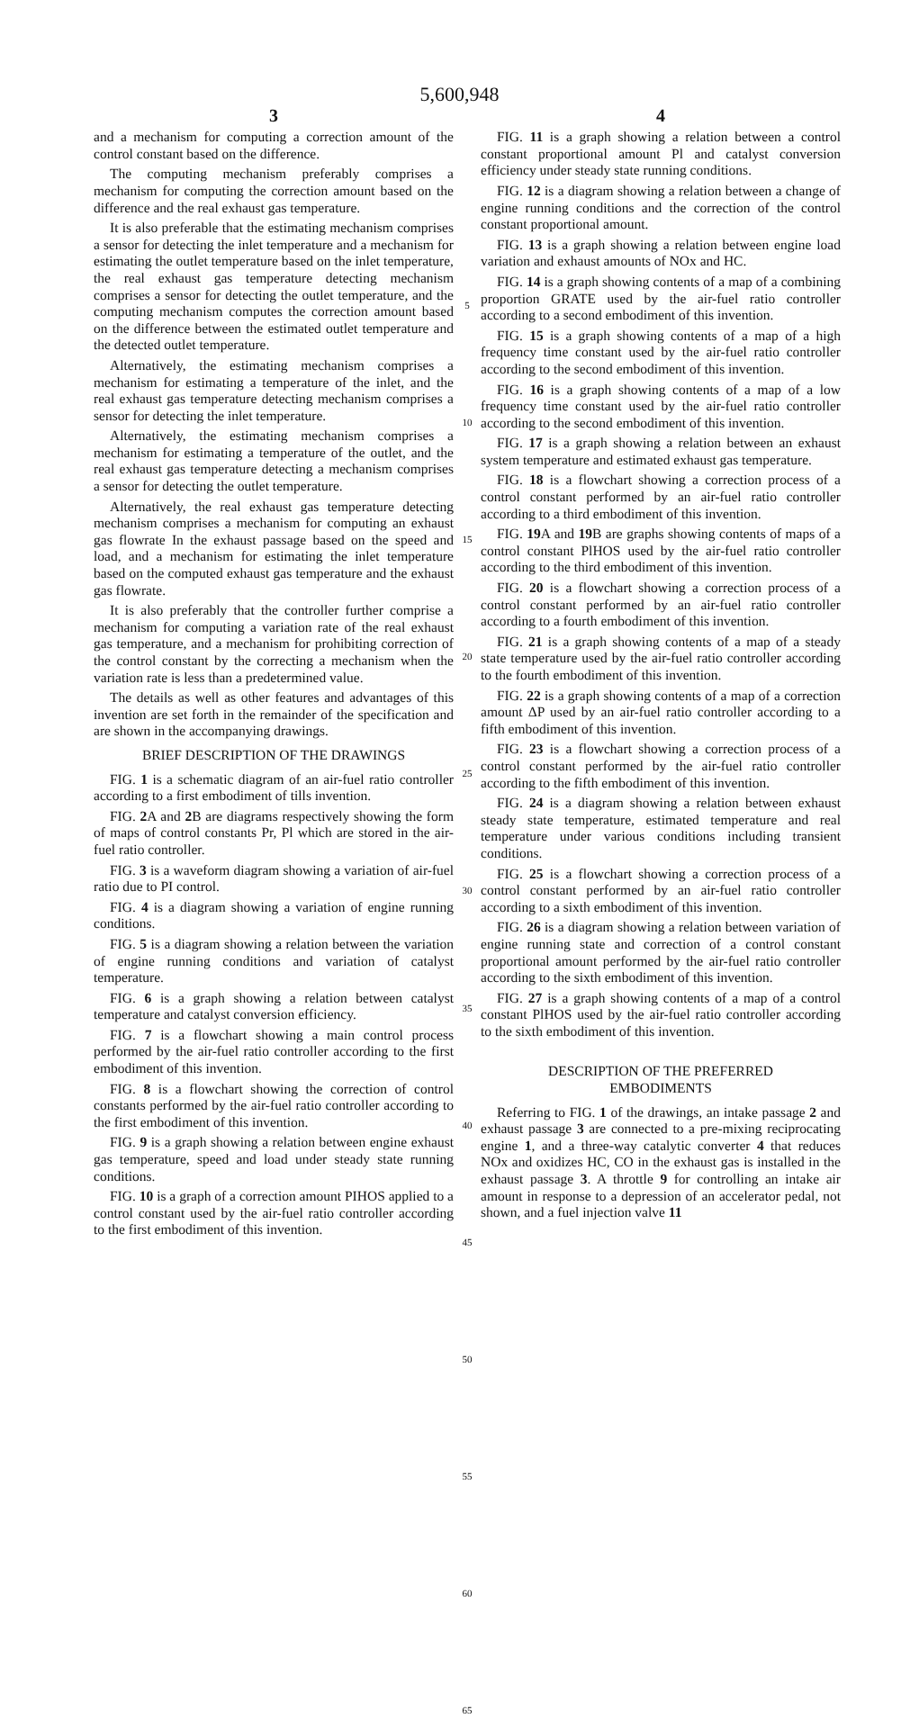5,600,948
3
and a mechanism for computing a correction amount of the control constant based on the difference.
The computing mechanism preferably comprises a mechanism for computing the correction amount based on the difference and the real exhaust gas temperature.
It is also preferable that the estimating mechanism comprises a sensor for detecting the inlet temperature and a mechanism for estimating the outlet temperature based on the inlet temperature, the real exhaust gas temperature detecting mechanism comprises a sensor for detecting the outlet temperature, and the computing mechanism computes the correction amount based on the difference between the estimated outlet temperature and the detected outlet temperature.
Alternatively, the estimating mechanism comprises a mechanism for estimating a temperature of the inlet, and the real exhaust gas temperature detecting mechanism comprises a sensor for detecting the inlet temperature.
Alternatively, the estimating mechanism comprises a mechanism for estimating a temperature of the outlet, and the real exhaust gas temperature detecting a mechanism comprises a sensor for detecting the outlet temperature.
Alternatively, the real exhaust gas temperature detecting mechanism comprises a mechanism for computing an exhaust gas flowrate In the exhaust passage based on the speed and load, and a mechanism for estimating the inlet temperature based on the computed exhaust gas temperature and the exhaust gas flowrate.
It is also preferably that the controller further comprise a mechanism for computing a variation rate of the real exhaust gas temperature, and a mechanism for prohibiting correction of the control constant by the correcting a mechanism when the variation rate is less than a predetermined value.
The details as well as other features and advantages of this invention are set forth in the remainder of the specification and are shown in the accompanying drawings.
BRIEF DESCRIPTION OF THE DRAWINGS
FIG. 1 is a schematic diagram of an air-fuel ratio controller according to a first embodiment of tills invention.
FIG. 2 A and 2 B are diagrams respectively showing the form of maps of control constants Pr, Pl which are stored in the air-fuel ratio controller.
FIG. 3 is a waveform diagram showing a variation of air-fuel ratio due to PI control.
FIG. 4 is a diagram showing a variation of engine running conditions.
FIG. 5 is a diagram showing a relation between the variation of engine running conditions and variation of catalyst temperature.
FIG. 6 is a graph showing a relation between catalyst temperature and catalyst conversion efficiency.
FIG. 7 is a flowchart showing a main control process performed by the air-fuel ratio controller according to the first embodiment of this invention.
FIG. 8 is a flowchart showing the correction of control constants performed by the air-fuel ratio controller according to the first embodiment of this invention.
FIG. 9 is a graph showing a relation between engine exhaust gas temperature, speed and load under steady state running conditions.
FIG. 10 is a graph of a correction amount PIHOS applied to a control constant used by the air-fuel ratio controller according to the first embodiment of this invention.
5
10
15
20
25
30
35
40
45
50
55
60
65
4
FIG. 11 is a graph showing a relation between a control constant proportional amount Pl and catalyst conversion efficiency under steady state running conditions.
FIG. 12 is a diagram showing a relation between a change of engine running conditions and the correction of the control constant proportional amount.
FIG. 13 is a graph showing a relation between engine load variation and exhaust amounts of NOx and HC.
FIG. 14 is a graph showing contents of a map of a combining proportion GRATE used by the air-fuel ratio controller according to a second embodiment of this invention.
FIG. 15 is a graph showing contents of a map of a high frequency time constant used by the air-fuel ratio controller according to the second embodiment of this invention.
FIG. 16 is a graph showing contents of a map of a low frequency time constant used by the air-fuel ratio controller according to the second embodiment of this invention.
FIG. 17 is a graph showing a relation between an exhaust system temperature and estimated exhaust gas temperature.
FIG. 18 is a flowchart showing a correction process of a control constant performed by an air-fuel ratio controller according to a third embodiment of this invention.
FIG. 19 A and 19 B are graphs showing contents of maps of a control constant PlHOS used by the air-fuel ratio controller according to the third embodiment of this invention.
FIG. 20 is a flowchart showing a correction process of a control constant performed by an air-fuel ratio controller according to a fourth embodiment of this invention.
FIG. 21 is a graph showing contents of a map of a steady state temperature used by the air-fuel ratio controller according to the fourth embodiment of this invention.
FIG. 22 is a graph showing contents of a map of a correction amount ΔP used by an air-fuel ratio controller according to a fifth embodiment of this invention.
FIG. 23 is a flowchart showing a correction process of a control constant performed by the air-fuel ratio controller according to the fifth embodiment of this invention.
FIG. 24 is a diagram showing a relation between exhaust steady state temperature, estimated temperature and real temperature under various conditions including transient conditions.
FIG. 25 is a flowchart showing a correction process of a control constant performed by an air-fuel ratio controller according to a sixth embodiment of this invention.
FIG. 26 is a diagram showing a relation between variation of engine running state and correction of a control constant proportional amount performed by the air-fuel ratio controller according to the sixth embodiment of this invention.
FIG. 27 is a graph showing contents of a map of a control constant PlHOS used by the air-fuel ratio controller according to the sixth embodiment of this invention.
DESCRIPTION OF THE PREFERRED
EMBODIMENTS
Referring to FIG. 1 of the drawings, an intake passage 2 and exhaust passage 3 are connected to a pre-mixing reciprocating engine 1, and a three-way catalytic converter 4 that reduces NOx and oxidizes HC, CO in the exhaust gas is installed in the exhaust passage 3. A throttle 9 for controlling an intake air amount in response to a depression of an accelerator pedal, not shown, and a fuel injection valve 11